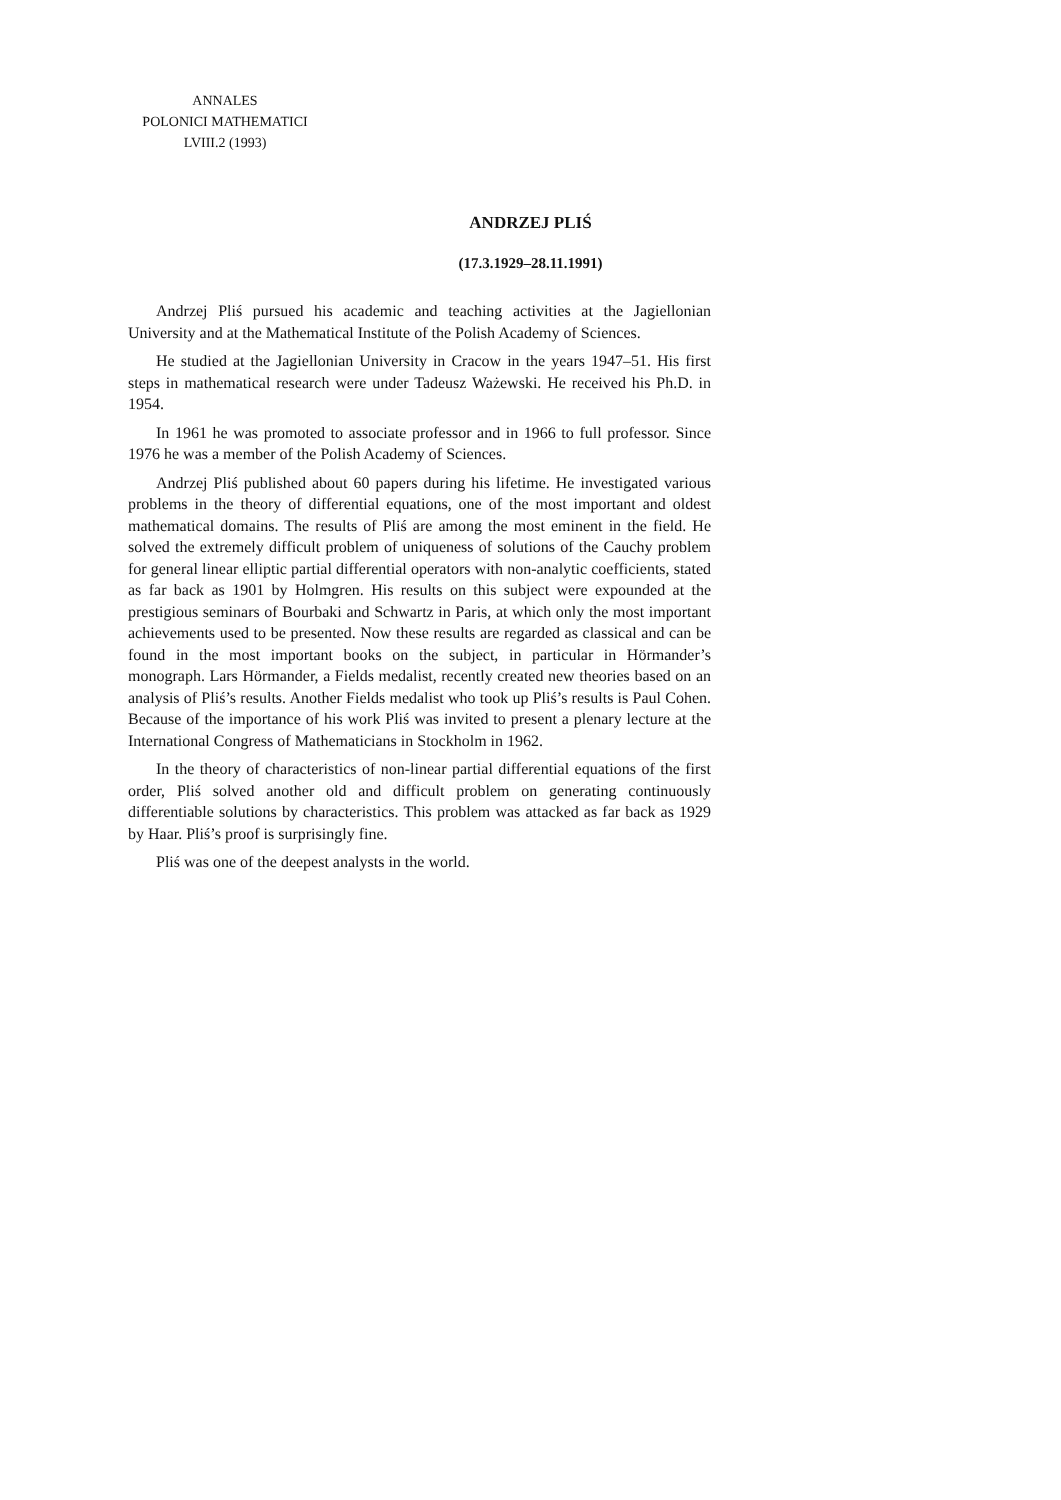ANNALES
POLONICI MATHEMATICI
LVIII.2 (1993)
ANDRZEJ PLIŚ
(17.3.1929–28.11.1991)
Andrzej Pliś pursued his academic and teaching activities at the Jagiellonian University and at the Mathematical Institute of the Polish Academy of Sciences.
He studied at the Jagiellonian University in Cracow in the years 1947–51. His first steps in mathematical research were under Tadeusz Ważewski. He received his Ph.D. in 1954.
In 1961 he was promoted to associate professor and in 1966 to full professor. Since 1976 he was a member of the Polish Academy of Sciences.
Andrzej Pliś published about 60 papers during his lifetime. He investigated various problems in the theory of differential equations, one of the most important and oldest mathematical domains. The results of Pliś are among the most eminent in the field. He solved the extremely difficult problem of uniqueness of solutions of the Cauchy problem for general linear elliptic partial differential operators with non-analytic coefficients, stated as far back as 1901 by Holmgren. His results on this subject were expounded at the prestigious seminars of Bourbaki and Schwartz in Paris, at which only the most important achievements used to be presented. Now these results are regarded as classical and can be found in the most important books on the subject, in particular in Hörmander’s monograph. Lars Hörmander, a Fields medalist, recently created new theories based on an analysis of Pliś’s results. Another Fields medalist who took up Pliś’s results is Paul Cohen. Because of the importance of his work Pliś was invited to present a plenary lecture at the International Congress of Mathematicians in Stockholm in 1962.
In the theory of characteristics of non-linear partial differential equations of the first order, Pliś solved another old and difficult problem on generating continuously differentiable solutions by characteristics. This problem was attacked as far back as 1929 by Haar. Pliś’s proof is surprisingly fine.
Pliś was one of the deepest analysts in the world.